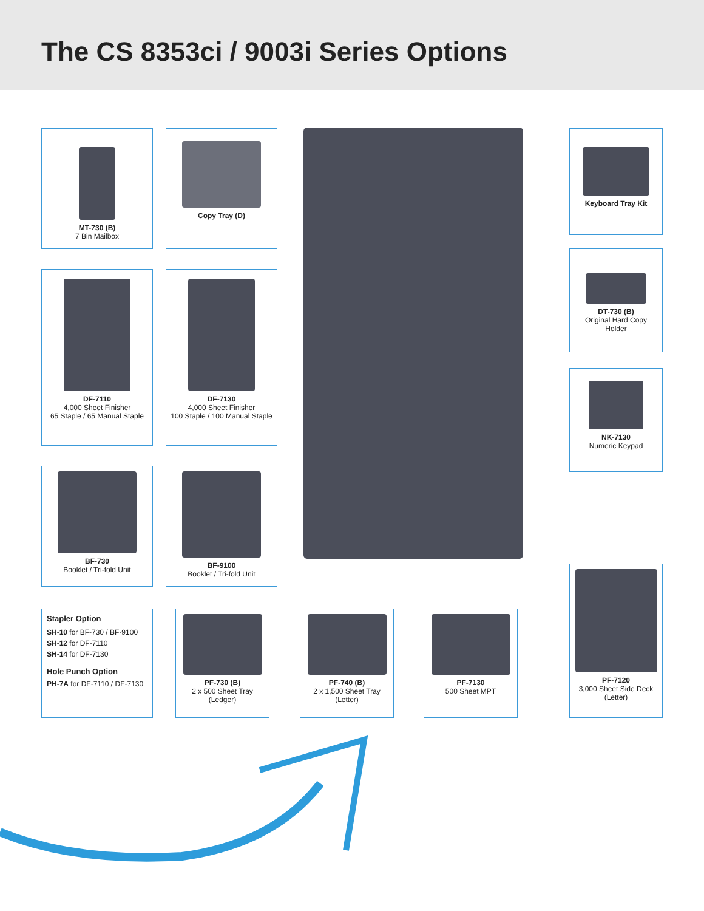The CS 8353ci / 9003i Series Options
MT-730 (B)
7 Bin Mailbox
Copy Tray (D)
DF-7110
4,000 Sheet Finisher
65 Staple / 65 Manual Staple
DF-7130
4,000 Sheet Finisher
100 Staple / 100 Manual Staple
BF-730
Booklet / Tri-fold Unit
BF-9100
Booklet / Tri-fold Unit
Stapler Option
SH-10 for BF-730 / BF-9100
SH-12 for DF-7110
SH-14 for DF-7130
Hole Punch Option
PH-7A for DF-7110 / DF-7130
PF-730 (B)
2 x 500 Sheet Tray
(Ledger)
PF-740 (B)
2 x 1,500 Sheet Tray
(Letter)
PF-7130
500 Sheet MPT
Keyboard Tray Kit
DT-730 (B)
Original Hard Copy
Holder
NK-7130
Numeric Keypad
PF-7120
3,000 Sheet Side Deck
(Letter)